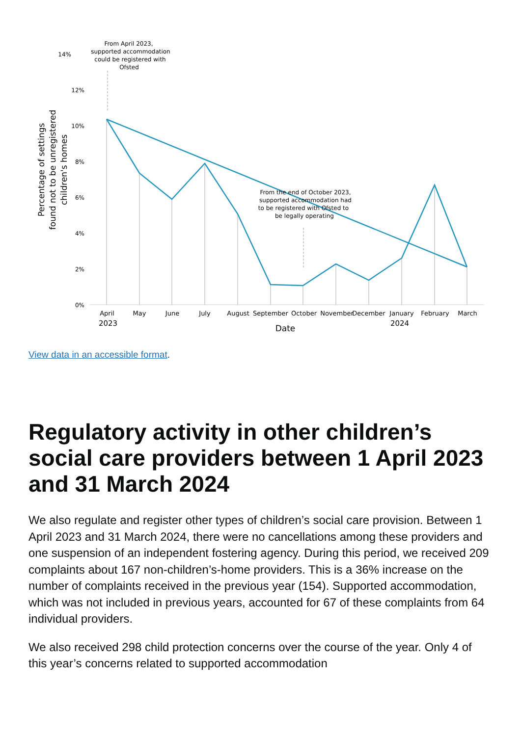14%
12%
10%
8%
6%
4%
2%
0%
From April 2023,
supported accommodation
could be registered with
Ofsted
From the end of October 2023,
supported accommodation had
to be registered with Ofsted to
be legally operating
April
May
June
July
August
September
October
November
December
January
February
March
2023
2024
Date
Percentage of settings
found not to be unregistered
children's homes
View data in an accessible format.
Regulatory activity in other children’s social care providers between 1 April 2023 and 31 March 2024
We also regulate and register other types of children’s social care provision. Between 1 April 2023 and 31 March 2024, there were no cancellations among these providers and one suspension of an independent fostering agency. During this period, we received 209 complaints about 167 non-children’s-home providers. This is a 36% increase on the number of complaints received in the previous year (154). Supported accommodation, which was not included in previous years, accounted for 67 of these complaints from 64 individual providers.
We also received 298 child protection concerns over the course of the year. Only 4 of this year’s concerns related to supported accommodation